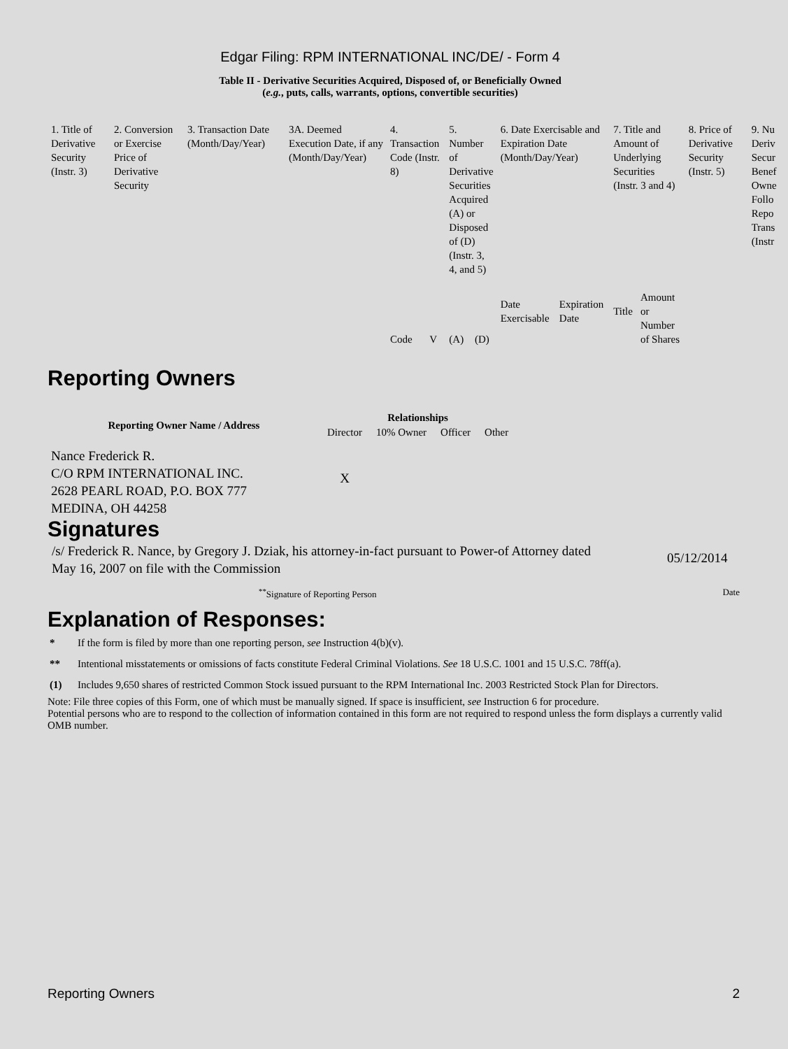Edgar Filing: RPM INTERNATIONAL INC/DE/ - Form 4
Table II - Derivative Securities Acquired, Disposed of, or Beneficially Owned
(e.g., puts, calls, warrants, options, convertible securities)
| 1. Title of Derivative Security (Instr. 3) | 2. Conversion or Exercise Price of Derivative Security | 3. Transaction Date (Month/Day/Year) | 3A. Deemed Execution Date, if any (Month/Day/Year) | 4. Transaction Code (Instr. 8) | | 5. Number of Derivative Securities Acquired (A) or Disposed of (D) (Instr. 3, 4, and 5) | | 6. Date Exercisable and Expiration Date (Month/Day/Year) | | 7. Title and Amount of Underlying Securities (Instr. 3 and 4) | | 8. Price of Derivative Security (Instr. 5) | 9. Nu Deriv Secur Benef Owne Follo Repo Trans (Instr |
| | | | | Code | V | (A) | (D) | Date Exercisable | Expiration Date | Title | Amount or Number of Shares | | |
Reporting Owners
| Reporting Owner Name / Address | Relationships | | | |
| --- | --- | --- | --- | --- |
| | Director | 10% Owner | Officer | Other |
| Nance Frederick R. C/O RPM INTERNATIONAL INC. 2628 PEARL ROAD, P.O. BOX 777 MEDINA, OH 44258 | X | | | |
Signatures
/s/ Frederick R. Nance, by Gregory J. Dziak, his attorney-in-fact pursuant to Power-of Attorney dated May 16, 2007 on file with the Commission
05/12/2014
<sup>**</sup> Signature of Reporting Person Date
Explanation of Responses:
| * | If the form is filed by more than one reporting person, see Instruction 4(b)(v). |
| ** | Intentional misstatements or omissions of facts constitute Federal Criminal Violations. See 18 U.S.C. 1001 and 15 U.S.C. 78ff(a). |
| (1) | Includes 9,650 shares of restricted Common Stock issued pursuant to the RPM International Inc. 2003 Restricted Stock Plan for Directors. |
Note: File three copies of this Form, one of which must be manually signed. If space is insufficient, see Instruction 6 for procedure.
Potential persons who are to respond to the collection of information contained in this form are not required to respond unless the form displays a currently valid OMB number.
Reporting Owners 2